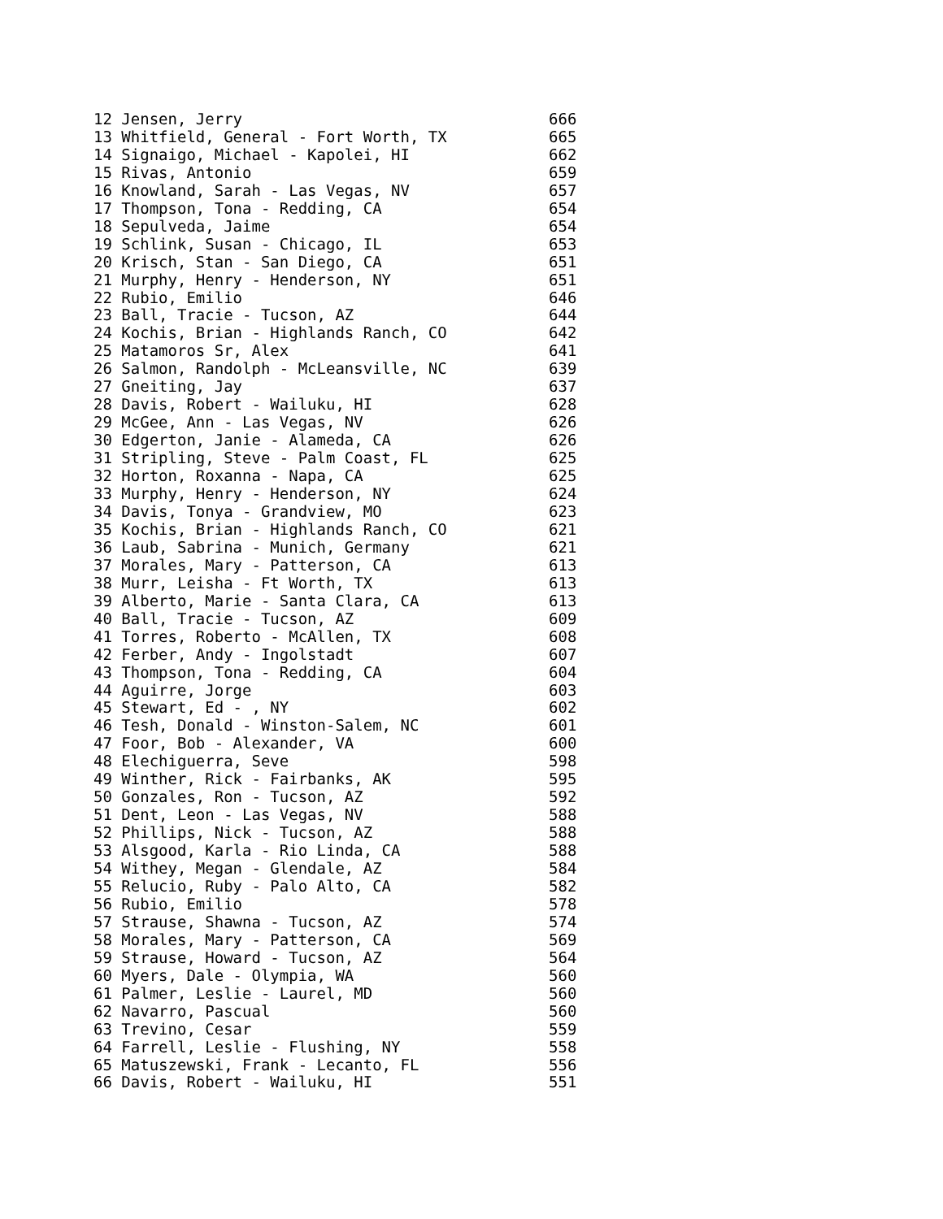| 12 Jensen, Jerry | 666 |
| 13 Whitfield, General - Fort Worth, TX | 665 |
| 14 Signaigo, Michael - Kapolei, HI | 662 |
| 15 Rivas, Antonio | 659 |
| 16 Knowland, Sarah - Las Vegas, NV | 657 |
| 17 Thompson, Tona - Redding, CA | 654 |
| 18 Sepulveda, Jaime | 654 |
| 19 Schlink, Susan - Chicago, IL | 653 |
| 20 Krisch, Stan - San Diego, CA | 651 |
| 21 Murphy, Henry - Henderson, NY | 651 |
| 22 Rubio, Emilio | 646 |
| 23 Ball, Tracie - Tucson, AZ | 644 |
| 24 Kochis, Brian - Highlands Ranch, CO | 642 |
| 25 Matamoros Sr, Alex | 641 |
| 26 Salmon, Randolph - McLeansville, NC | 639 |
| 27 Gneiting, Jay | 637 |
| 28 Davis, Robert - Wailuku, HI | 628 |
| 29 McGee, Ann - Las Vegas, NV | 626 |
| 30 Edgerton, Janie - Alameda, CA | 626 |
| 31 Stripling, Steve - Palm Coast, FL | 625 |
| 32 Horton, Roxanna - Napa, CA | 625 |
| 33 Murphy, Henry - Henderson, NY | 624 |
| 34 Davis, Tonya - Grandview, MO | 623 |
| 35 Kochis, Brian - Highlands Ranch, CO | 621 |
| 36 Laub, Sabrina - Munich, Germany | 621 |
| 37 Morales, Mary - Patterson, CA | 613 |
| 38 Murr, Leisha - Ft Worth, TX | 613 |
| 39 Alberto, Marie - Santa Clara, CA | 613 |
| 40 Ball, Tracie - Tucson, AZ | 609 |
| 41 Torres, Roberto - McAllen, TX | 608 |
| 42 Ferber, Andy - Ingolstadt | 607 |
| 43 Thompson, Tona - Redding, CA | 604 |
| 44 Aguirre, Jorge | 603 |
| 45 Stewart, Ed - , NY | 602 |
| 46 Tesh, Donald - Winston-Salem, NC | 601 |
| 47 Foor, Bob - Alexander, VA | 600 |
| 48 Elechiguerra, Seve | 598 |
| 49 Winther, Rick - Fairbanks, AK | 595 |
| 50 Gonzales, Ron - Tucson, AZ | 592 |
| 51 Dent, Leon - Las Vegas, NV | 588 |
| 52 Phillips, Nick - Tucson, AZ | 588 |
| 53 Alsgood, Karla - Rio Linda, CA | 588 |
| 54 Withey, Megan - Glendale, AZ | 584 |
| 55 Relucio, Ruby - Palo Alto, CA | 582 |
| 56 Rubio, Emilio | 578 |
| 57 Strause, Shawna - Tucson, AZ | 574 |
| 58 Morales, Mary - Patterson, CA | 569 |
| 59 Strause, Howard - Tucson, AZ | 564 |
| 60 Myers, Dale - Olympia, WA | 560 |
| 61 Palmer, Leslie - Laurel, MD | 560 |
| 62 Navarro, Pascual | 560 |
| 63 Trevino, Cesar | 559 |
| 64 Farrell, Leslie - Flushing, NY | 558 |
| 65 Matuszewski, Frank - Lecanto, FL | 556 |
| 66 Davis, Robert - Wailuku, HI | 551 |